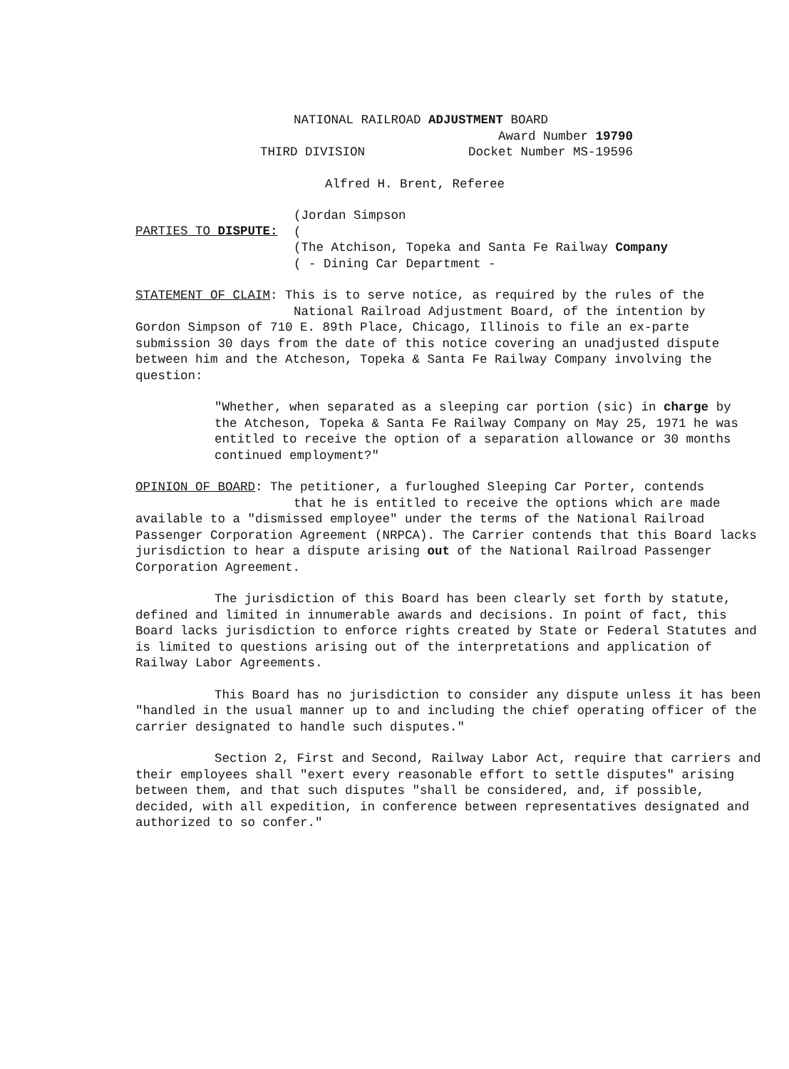NATIONAL RAILROAD ADJUSTMENT BOARD
THIRD DIVISION
Award Number 19790
Docket Number MS-19596
Alfred H. Brent, Referee
PARTIES TO DISPUTE:
(Jordan Simpson
(
(The Atchison, Topeka and Santa Fe Railway Company
( - Dining Car Department -
STATEMENT OF CLAIM: This is to serve notice, as required by the rules of the
National Railroad Adjustment Board, of the intention by
Gordon Simpson of 710 E. 89th Place, Chicago, Illinois to file an ex-parte submission 30 days from the date of this notice covering an unadjusted dispute between him and the Atcheson, Topeka & Santa Fe Railway Company involving the question:
"Whether, when separated as a sleeping car portion (sic) in charge by the Atcheson, Topeka & Santa Fe Railway Company on May 25, 1971 he was entitled to receive the option of a separation allowance or 30 months continued employment?"
OPINION OF BOARD: The petitioner, a furloughed Sleeping Car Porter, contends
that he is entitled to receive the options which are made
available to a "dismissed employee" under the terms of the National Railroad Passenger Corporation Agreement (NRPCA). The Carrier contends that this Board lacks jurisdiction to hear a dispute arising out of the National Railroad Passenger Corporation Agreement.
The jurisdiction of this Board has been clearly set forth by statute, defined and limited in innumerable awards and decisions. In point of fact, this Board lacks jurisdiction to enforce rights created by State or Federal Statutes and is limited to questions arising out of the interpretations and application of Railway Labor Agreements.
This Board has no jurisdiction to consider any dispute unless it has been "handled in the usual manner up to and including the chief operating officer of the carrier designated to handle such disputes."
Section 2, First and Second, Railway Labor Act, require that carriers and their employees shall "exert every reasonable effort to settle disputes" arising between them, and that such disputes "shall be considered, and, if possible, decided, with all expedition, in conference between representatives designated and authorized to so confer."